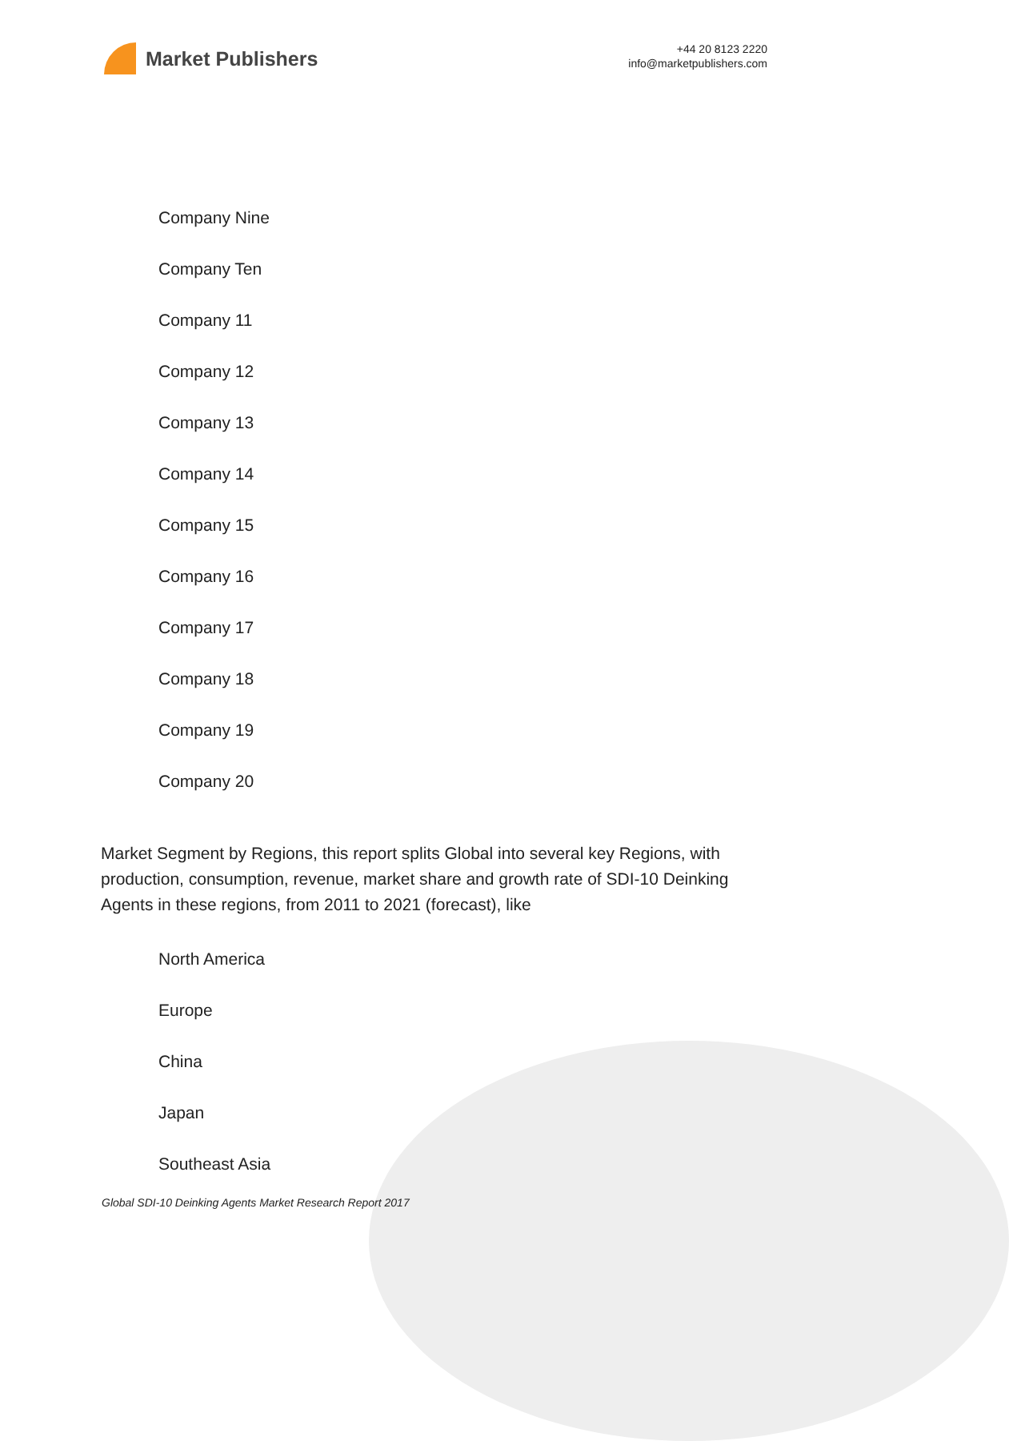Market Publishers
+44 20 8123 2220
info@marketpublishers.com
Company Nine
Company Ten
Company 11
Company 12
Company 13
Company 14
Company 15
Company 16
Company 17
Company 18
Company 19
Company 20
Market Segment by Regions, this report splits Global into several key Regions, with production, consumption, revenue, market share and growth rate of SDI-10 Deinking Agents in these regions, from 2011 to 2021 (forecast), like
North America
Europe
China
Japan
Southeast Asia
Global SDI-10 Deinking Agents Market Research Report 2017